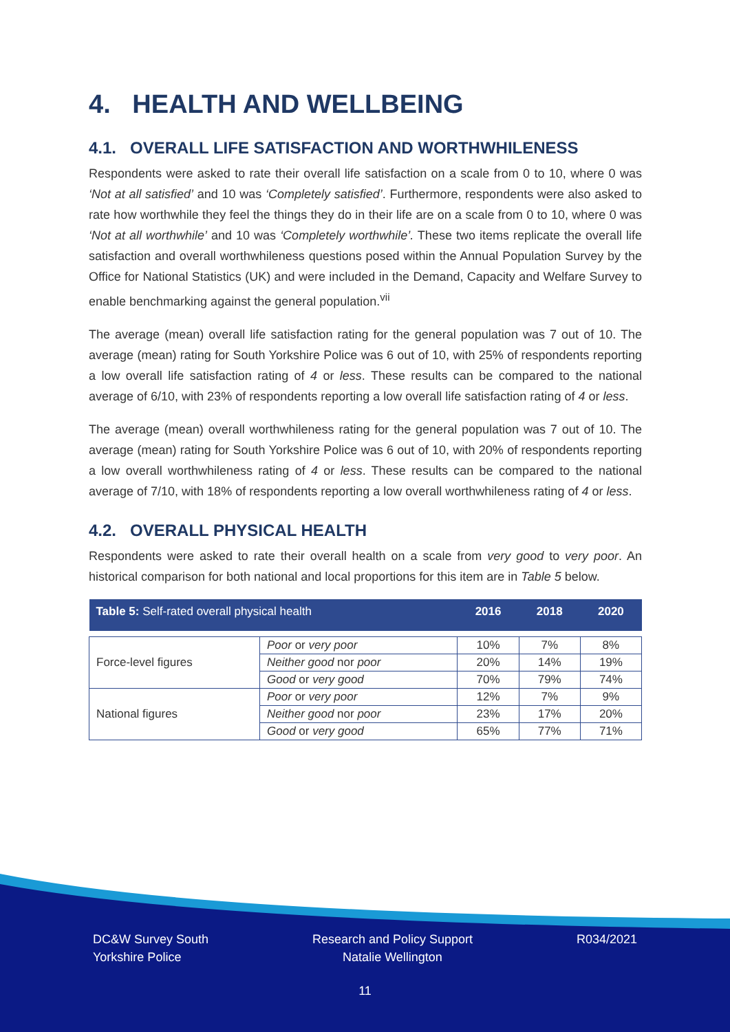4. HEALTH AND WELLBEING
4.1. OVERALL LIFE SATISFACTION AND WORTHWHILENESS
Respondents were asked to rate their overall life satisfaction on a scale from 0 to 10, where 0 was ‘Not at all satisfied’ and 10 was ‘Completely satisfied’. Furthermore, respondents were also asked to rate how worthwhile they feel the things they do in their life are on a scale from 0 to 10, where 0 was ‘Not at all worthwhile’ and 10 was ‘Completely worthwhile’. These two items replicate the overall life satisfaction and overall worthwhileness questions posed within the Annual Population Survey by the Office for National Statistics (UK) and were included in the Demand, Capacity and Welfare Survey to enable benchmarking against the general population.<sup>vii</sup>
The average (mean) overall life satisfaction rating for the general population was 7 out of 10. The average (mean) rating for South Yorkshire Police was 6 out of 10, with 25% of respondents reporting a low overall life satisfaction rating of 4 or less. These results can be compared to the national average of 6/10, with 23% of respondents reporting a low overall life satisfaction rating of 4 or less.
The average (mean) overall worthwhileness rating for the general population was 7 out of 10. The average (mean) rating for South Yorkshire Police was 6 out of 10, with 20% of respondents reporting a low overall worthwhileness rating of 4 or less. These results can be compared to the national average of 7/10, with 18% of respondents reporting a low overall worthwhileness rating of 4 or less.
4.2. OVERALL PHYSICAL HEALTH
Respondents were asked to rate their overall health on a scale from very good to very poor. An historical comparison for both national and local proportions for this item are in Table 5 below.
| Table 5: Self-rated overall physical health | | 2016 | 2018 | 2020 |
| --- | --- | --- | --- | --- |
| Force-level figures | Poor or very poor | 10% | 7% | 8% |
| | Neither good nor poor | 20% | 14% | 19% |
| | Good or very good | 70% | 79% | 74% |
| National figures | Poor or very poor | 12% | 7% | 9% |
| | Neither good nor poor | 23% | 17% | 20% |
| | Good or very good | 65% | 77% | 71% |
DC&W Survey South
Yorkshire Police
Research and Policy Support
Natalie Wellington
R034/2021
11